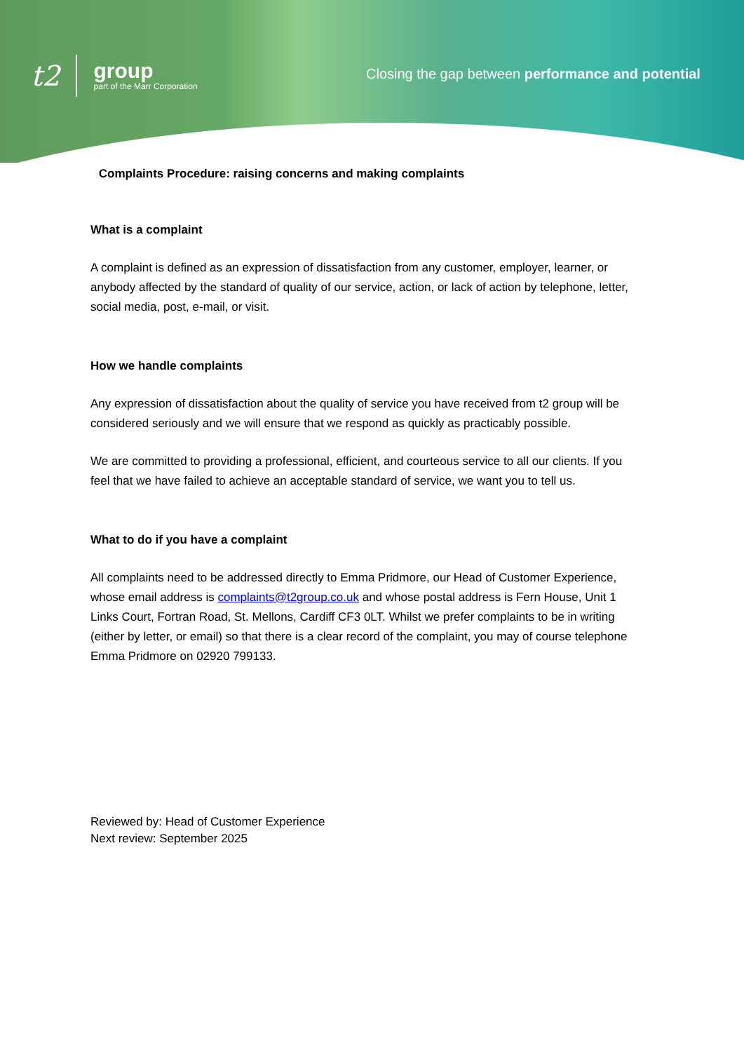t2
group
part of the Marr Corporation
Closing the gap between performance and potential
Complaints Procedure: raising concerns and making complaints
What is a complaint
A complaint is defined as an expression of dissatisfaction from any customer, employer, learner, or anybody affected by the standard of quality of our service, action, or lack of action by telephone, letter, social media, post, e-mail, or visit.
How we handle complaints
Any expression of dissatisfaction about the quality of service you have received from t2 group will be considered seriously and we will ensure that we respond as quickly as practicably possible.
We are committed to providing a professional, efficient, and courteous service to all our clients. If you feel that we have failed to achieve an acceptable standard of service, we want you to tell us.
What to do if you have a complaint
All complaints need to be addressed directly to Emma Pridmore, our Head of Customer Experience, whose email address is complaints@t2group.co.uk and whose postal address is Fern House, Unit 1 Links Court, Fortran Road, St. Mellons, Cardiff CF3 0LT. Whilst we prefer complaints to be in writing (either by letter, or email) so that there is a clear record of the complaint, you may of course telephone Emma Pridmore on 02920 799133.
Reviewed by: Head of Customer Experience
Next review: September 2025